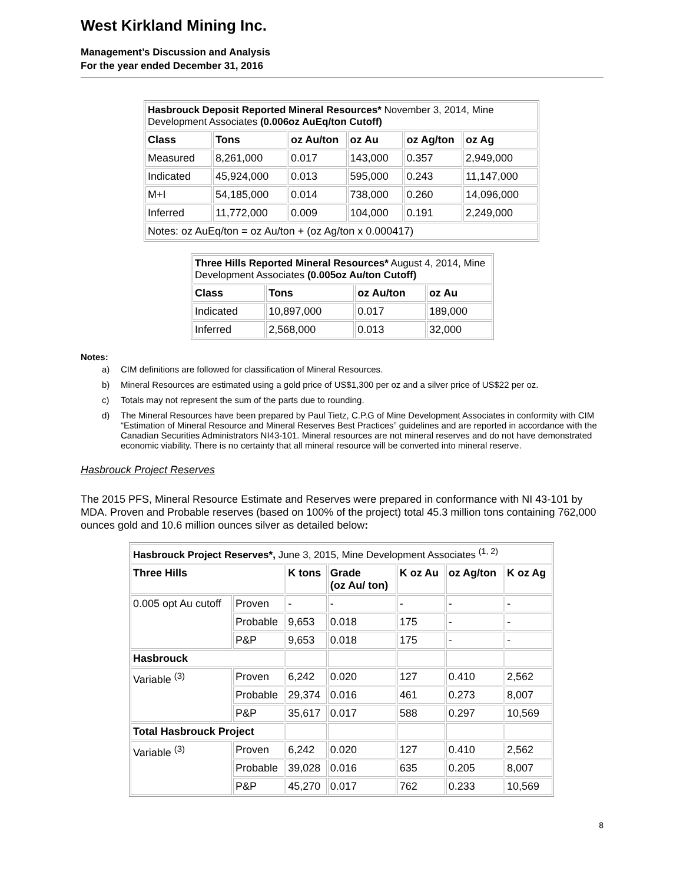West Kirkland Mining Inc.
Management’s Discussion and Analysis
For the year ended December 31, 2016
| Hasbrouck Deposit Reported Mineral Resources* November 3, 2014, Mine Development Associates (0.006oz AuEq/ton Cutoff) | | | | | |
| Class | Tons | oz Au/ton | oz Au | oz Ag/ton | oz Ag |
| Measured | 8,261,000 | 0.017 | 143,000 | 0.357 | 2,949,000 |
| Indicated | 45,924,000 | 0.013 | 595,000 | 0.243 | 11,147,000 |
| M+I | 54,185,000 | 0.014 | 738,000 | 0.260 | 14,096,000 |
| Inferred | 11,772,000 | 0.009 | 104,000 | 0.191 | 2,249,000 |
| Notes: oz AuEq/ton = oz Au/ton + (oz Ag/ton x 0.000417) | | | | | |
| Three Hills Reported Mineral Resources* August 4, 2014, Mine Development Associates (0.005oz Au/ton Cutoff) | | | |
| Class | Tons | oz Au/ton | oz Au |
| Indicated | 10,897,000 | 0.017 | 189,000 |
| Inferred | 2,568,000 | 0.013 | 32,000 |
Notes:
a) CIM definitions are followed for classification of Mineral Resources.
b) Mineral Resources are estimated using a gold price of US$1,300 per oz and a silver price of US$22 per oz.
c) Totals may not represent the sum of the parts due to rounding.
d) The Mineral Resources have been prepared by Paul Tietz, C.P.G of Mine Development Associates in conformity with CIM “Estimation of Mineral Resource and Mineral Reserves Best Practices” guidelines and are reported in accordance with the Canadian Securities Administrators NI43-101. Mineral resources are not mineral reserves and do not have demonstrated economic viability. There is no certainty that all mineral resource will be converted into mineral reserve.
Hasbrouck Project Reserves
The 2015 PFS, Mineral Resource Estimate and Reserves were prepared in conformance with NI 43-101 by MDA. Proven and Probable reserves (based on 100% of the project) total 45.3 million tons containing 762,000 ounces gold and 10.6 million ounces silver as detailed below:
| Hasbrouck Project Reserves*, June 3, 2015, Mine Development Associates <sup>(1, 2)</sup> | | | | | | |
| Three Hills | | K tons | Grade (oz Au/ ton) | K oz Au | oz Ag/ton | K oz Ag |
| 0.005 opt Au cutoff | Proven | - | - | - | - | - |
| | Probable | 9,653 | 0.018 | 175 | - | - |
| | P&P | 9,653 | 0.018 | 175 | - | - |
| Hasbrouck | | | | | | |
| Variable <sup>(3)</sup> | Proven | 6,242 | 0.020 | 127 | 0.410 | 2,562 |
| | Probable | 29,374 | 0.016 | 461 | 0.273 | 8,007 |
| | P&P | 35,617 | 0.017 | 588 | 0.297 | 10,569 |
| Total Hasbrouck Project | | | | | | |
| Variable <sup>(3)</sup> | Proven | 6,242 | 0.020 | 127 | 0.410 | 2,562 |
| | Probable | 39,028 | 0.016 | 635 | 0.205 | 8,007 |
| | P&P | 45,270 | 0.017 | 762 | 0.233 | 10,569 |
8